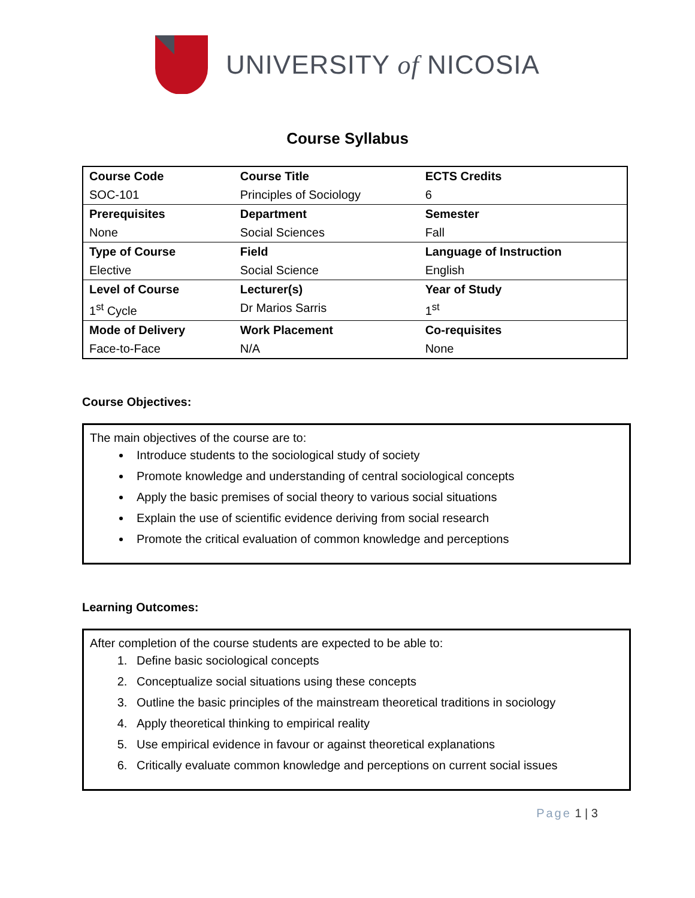UNIVERSITY of NICOSIA
Course Syllabus
| Course Code | Course Title | ECTS Credits |
| SOC-101 | Principles of Sociology | 6 |
| Prerequisites | Department | Semester |
| None | Social Sciences | Fall |
| Type of Course | Field | Language of Instruction |
| Elective | Social Science | English |
| Level of Course | Lecturer(s) | Year of Study |
| 1<sup>st</sup> Cycle | Dr Marios Sarris | 1<sup>st</sup> |
| Mode of Delivery | Work Placement | Co-requisites |
| Face-to-Face | N/A | None |
Course Objectives:
The main objectives of the course are to:
Introduce students to the sociological study of society
Promote knowledge and understanding of central sociological concepts
Apply the basic premises of social theory to various social situations
Explain the use of scientific evidence deriving from social research
Promote the critical evaluation of common knowledge and perceptions
Learning Outcomes:
After completion of the course students are expected to be able to:
1. Define basic sociological concepts
2. Conceptualize social situations using these concepts
3. Outline the basic principles of the mainstream theoretical traditions in sociology
4. Apply theoretical thinking to empirical reality
5. Use empirical evidence in favour or against theoretical explanations
6. Critically evaluate common knowledge and perceptions on current social issues
Page 1 | 3